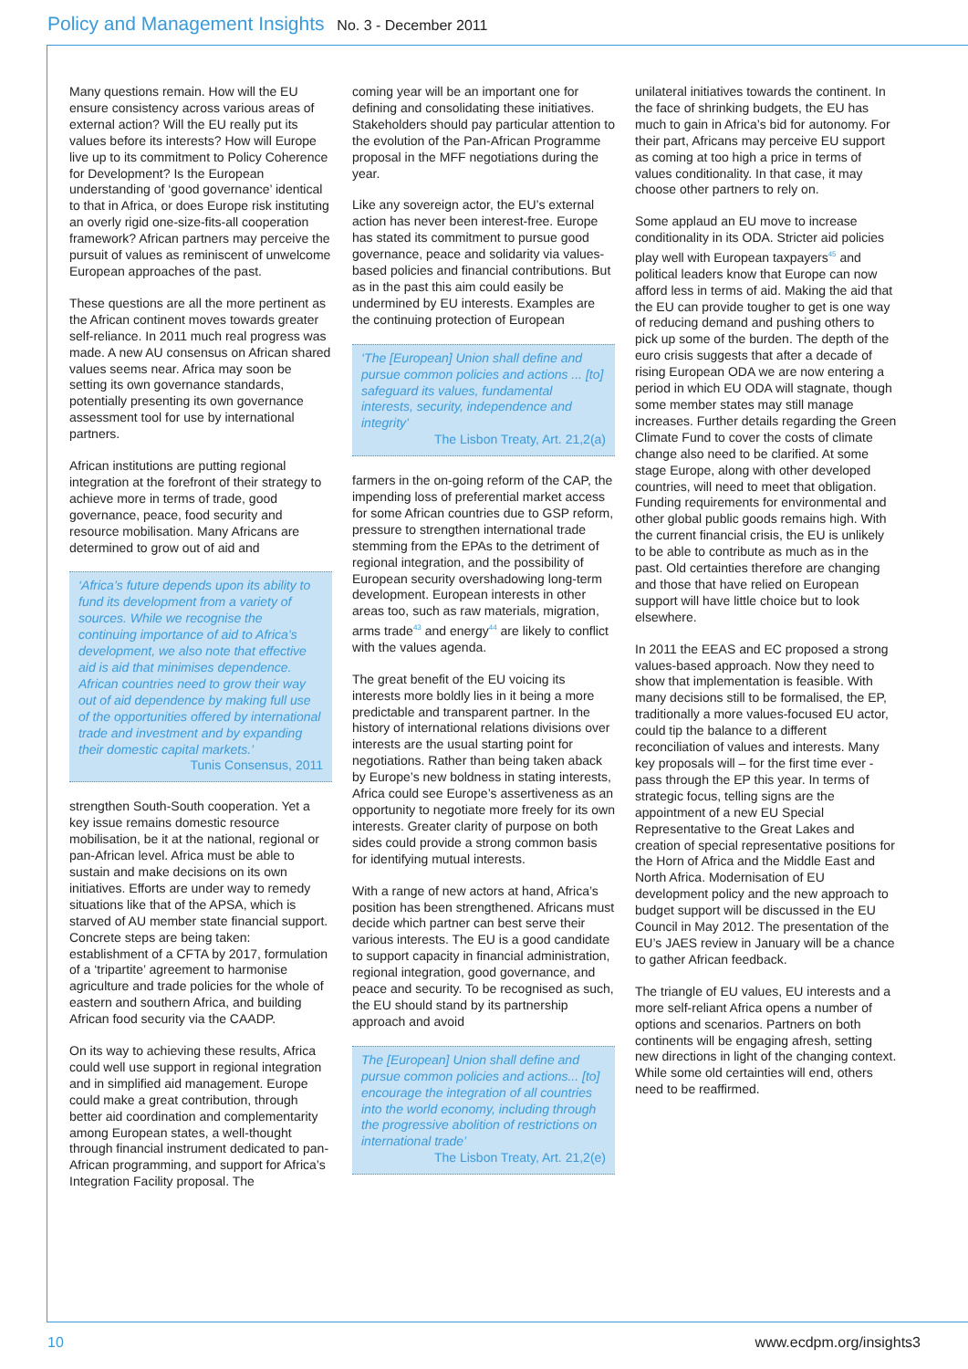Policy and Management Insights No. 3 - December 2011
Many questions remain. How will the EU ensure consistency across various areas of external action? Will the EU really put its values before its interests? How will Europe live up to its commitment to Policy Coherence for Development? Is the European understanding of ‘good governance’ identical to that in Africa, or does Europe risk instituting an overly rigid one-size-fits-all cooperation framework? African partners may perceive the pursuit of values as reminiscent of unwelcome European approaches of the past.
These questions are all the more pertinent as the African continent moves towards greater self-reliance. In 2011 much real progress was made. A new AU consensus on African shared values seems near. Africa may soon be setting its own governance standards, potentially presenting its own governance assessment tool for use by international partners.
African institutions are putting regional integration at the forefront of their strategy to achieve more in terms of trade, good governance, peace, food security and resource mobilisation. Many Africans are determined to grow out of aid and
‘Africa’s future depends upon its ability to fund its development from a variety of sources. While we recognise the continuing importance of aid to Africa’s development, we also note that effective aid is aid that minimises dependence. African countries need to grow their way out of aid dependence by making full use of the opportunities offered by international trade and investment and by expanding their domestic capital markets.’
Tunis Consensus, 2011
strengthen South-South cooperation. Yet a key issue remains domestic resource mobilisation, be it at the national, regional or pan-African level. Africa must be able to sustain and make decisions on its own initiatives. Efforts are under way to remedy situations like that of the APSA, which is starved of AU member state financial support. Concrete steps are being taken: establishment of a CFTA by 2017, formulation of a ‘tripartite’ agreement to harmonise agriculture and trade policies for the whole of eastern and southern Africa, and building African food security via the CAADP.
On its way to achieving these results, Africa could well use support in regional integration and in simplified aid management. Europe could make a great contribution, through better aid coordination and complementarity among European states, a well-thought through financial instrument dedicated to pan-African programming, and support for Africa’s Integration Facility proposal. The
coming year will be an important one for defining and consolidating these initiatives. Stakeholders should pay particular attention to the evolution of the Pan-African Programme proposal in the MFF negotiations during the year.
Like any sovereign actor, the EU’s external action has never been interest-free. Europe has stated its commitment to pursue good governance, peace and solidarity via values-based policies and financial contributions. But as in the past this aim could easily be undermined by EU interests. Examples are the continuing protection of European
‘The [European] Union shall define and pursue common policies and actions ... [to] safeguard its values, fundamental interests, security, independence and integrity’
The Lisbon Treaty, Art. 21,2(a)
farmers in the on-going reform of the CAP, the impending loss of preferential market access for some African countries due to GSP reform, pressure to strengthen international trade stemming from the EPAs to the detriment of regional integration, and the possibility of European security overshadowing long-term development. European interests in other areas too, such as raw materials, migration, arms trade<sup>43</sup> and energy<sup>44</sup> are likely to conflict with the values agenda.
The great benefit of the EU voicing its interests more boldly lies in it being a more predictable and transparent partner. In the history of international relations divisions over interests are the usual starting point for negotiations. Rather than being taken aback by Europe’s new boldness in stating interests, Africa could see Europe’s assertiveness as an opportunity to negotiate more freely for its own interests. Greater clarity of purpose on both sides could provide a strong common basis for identifying mutual interests.
With a range of new actors at hand, Africa’s position has been strengthened. Africans must decide which partner can best serve their various interests. The EU is a good candidate to support capacity in financial administration, regional integration, good governance, and peace and security. To be recognised as such, the EU should stand by its partnership approach and avoid
The [European] Union shall define and pursue common policies and actions... [to] encourage the integration of all countries into the world economy, including through the progressive abolition of restrictions on international trade’
The Lisbon Treaty, Art. 21,2(e)
unilateral initiatives towards the continent. In the face of shrinking budgets, the EU has much to gain in Africa’s bid for autonomy. For their part, Africans may perceive EU support as coming at too high a price in terms of values conditionality. In that case, it may choose other partners to rely on.
Some applaud an EU move to increase conditionality in its ODA. Stricter aid policies play well with European taxpayers<sup>45</sup> and political leaders know that Europe can now afford less in terms of aid. Making the aid that the EU can provide tougher to get is one way of reducing demand and pushing others to pick up some of the burden. The depth of the euro crisis suggests that after a decade of rising European ODA we are now entering a period in which EU ODA will stagnate, though some member states may still manage increases. Further details regarding the Green Climate Fund to cover the costs of climate change also need to be clarified. At some stage Europe, along with other developed countries, will need to meet that obligation. Funding requirements for environmental and other global public goods remains high. With the current financial crisis, the EU is unlikely to be able to contribute as much as in the past. Old certainties therefore are changing and those that have relied on European support will have little choice but to look elsewhere.
In 2011 the EEAS and EC proposed a strong values-based approach. Now they need to show that implementation is feasible. With many decisions still to be formalised, the EP, traditionally a more values-focused EU actor, could tip the balance to a different reconciliation of values and interests. Many key proposals will – for the first time ever - pass through the EP this year. In terms of strategic focus, telling signs are the appointment of a new EU Special Representative to the Great Lakes and creation of special representative positions for the Horn of Africa and the Middle East and North Africa. Modernisation of EU development policy and the new approach to budget support will be discussed in the EU Council in May 2012. The presentation of the EU’s JAES review in January will be a chance to gather African feedback.
The triangle of EU values, EU interests and a more self-reliant Africa opens a number of options and scenarios. Partners on both continents will be engaging afresh, setting new directions in light of the changing context. While some old certainties will end, others need to be reaffirmed.
10 www.ecdpm.org/insights3